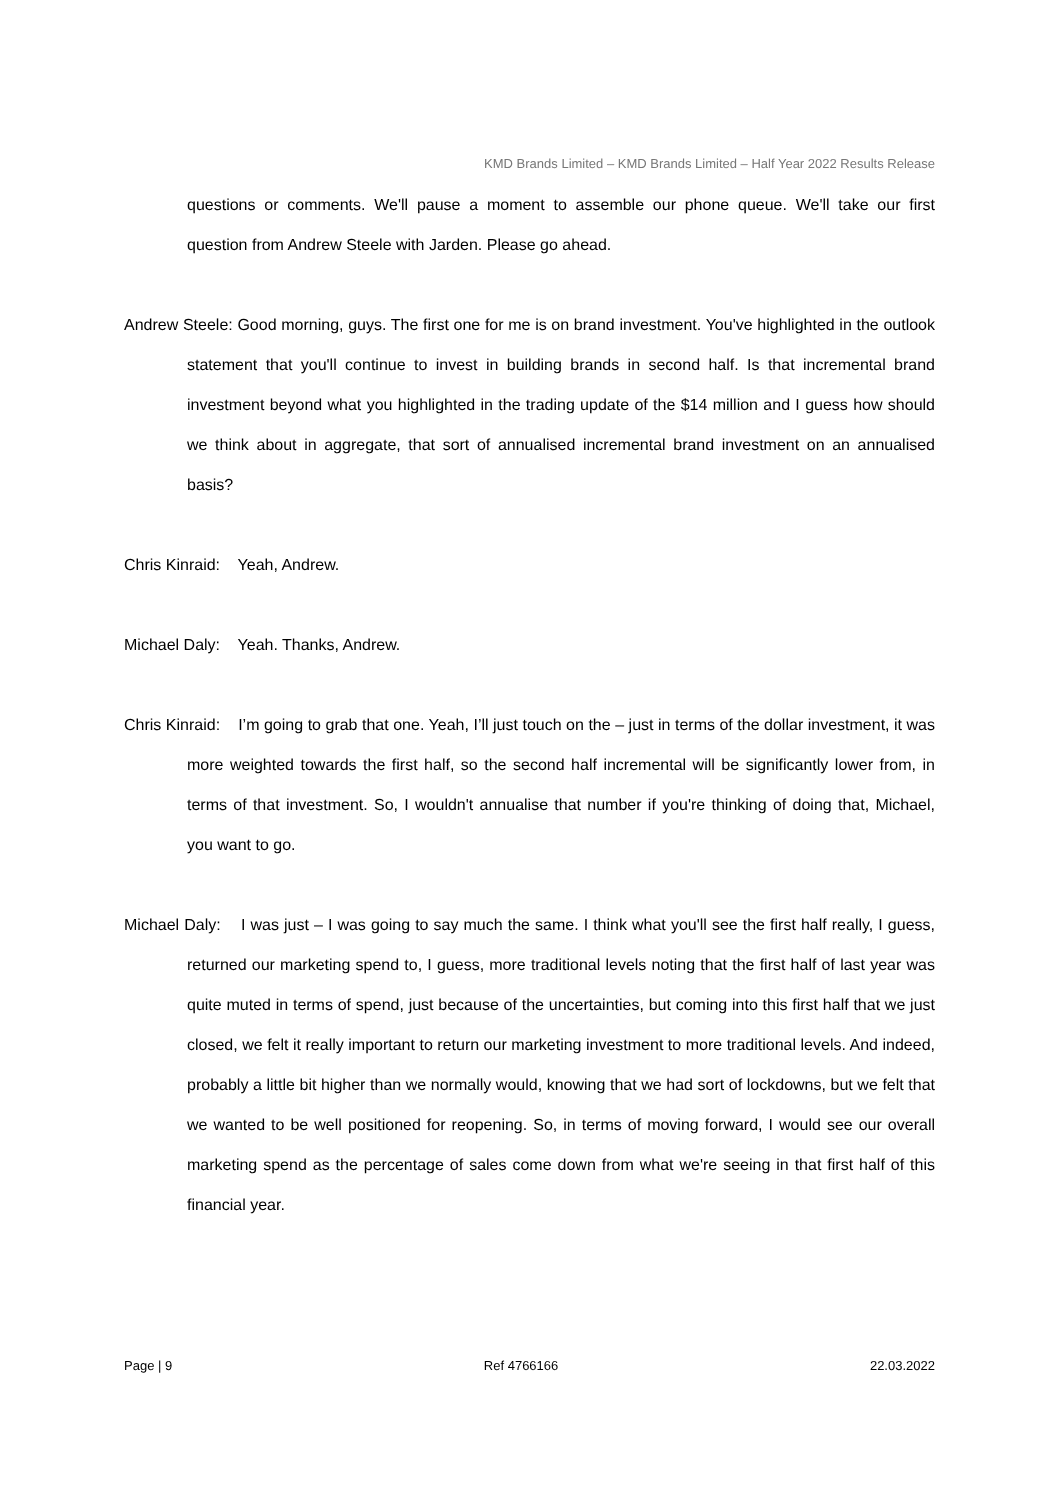KMD Brands Limited – KMD Brands Limited – Half Year 2022 Results Release
questions or comments. We'll pause a moment to assemble our phone queue. We'll take our first question from Andrew Steele with Jarden. Please go ahead.
Andrew Steele: Good morning, guys. The first one for me is on brand investment. You've highlighted in the outlook statement that you'll continue to invest in building brands in second half. Is that incremental brand investment beyond what you highlighted in the trading update of the $14 million and I guess how should we think about in aggregate, that sort of annualised incremental brand investment on an annualised basis?
Chris Kinraid: Yeah, Andrew.
Michael Daly: Yeah. Thanks, Andrew.
Chris Kinraid: I’m going to grab that one. Yeah, I’ll just touch on the – just in terms of the dollar investment, it was more weighted towards the first half, so the second half incremental will be significantly lower from, in terms of that investment. So, I wouldn't annualise that number if you're thinking of doing that, Michael, you want to go.
Michael Daly: I was just – I was going to say much the same. I think what you'll see the first half really, I guess, returned our marketing spend to, I guess, more traditional levels noting that the first half of last year was quite muted in terms of spend, just because of the uncertainties, but coming into this first half that we just closed, we felt it really important to return our marketing investment to more traditional levels. And indeed, probably a little bit higher than we normally would, knowing that we had sort of lockdowns, but we felt that we wanted to be well positioned for reopening. So, in terms of moving forward, I would see our overall marketing spend as the percentage of sales come down from what we're seeing in that first half of this financial year.
Page | 9 Ref 4766166 22.03.2022